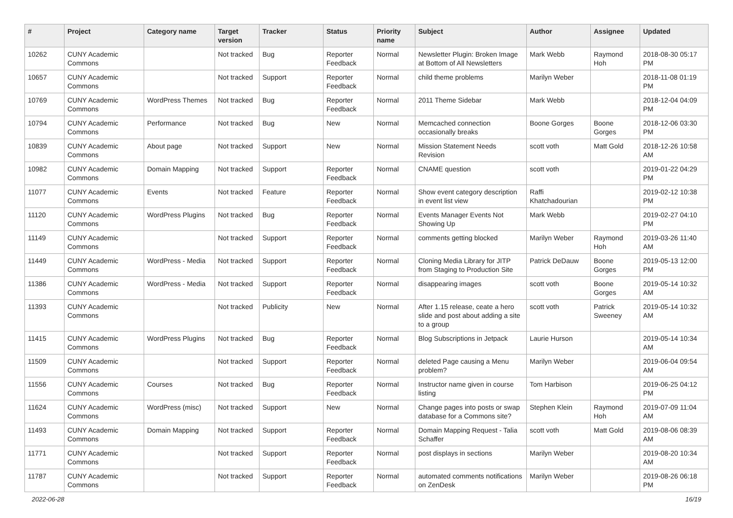| # | Project | Category name | Target version | Tracker | Status | Priority name | Subject | Author | Assignee | Updated |
| --- | --- | --- | --- | --- | --- | --- | --- | --- | --- | --- |
| 10262 | CUNY Academic Commons | | Not tracked | Bug | Reporter Feedback | Normal | Newsletter Plugin: Broken Image at Bottom of All Newsletters | Mark Webb | Raymond Hoh | 2018-08-30 05:17 PM |
| 10657 | CUNY Academic Commons | | Not tracked | Support | Reporter Feedback | Normal | child theme problems | Marilyn Weber | | 2018-11-08 01:19 PM |
| 10769 | CUNY Academic Commons | WordPress Themes | Not tracked | Bug | Reporter Feedback | Normal | 2011 Theme Sidebar | Mark Webb | | 2018-12-04 04:09 PM |
| 10794 | CUNY Academic Commons | Performance | Not tracked | Bug | New | Normal | Memcached connection occasionally breaks | Boone Gorges | Boone Gorges | 2018-12-06 03:30 PM |
| 10839 | CUNY Academic Commons | About page | Not tracked | Support | New | Normal | Mission Statement Needs Revision | scott voth | Matt Gold | 2018-12-26 10:58 AM |
| 10982 | CUNY Academic Commons | Domain Mapping | Not tracked | Support | Reporter Feedback | Normal | CNAME question | scott voth | | 2019-01-22 04:29 PM |
| 11077 | CUNY Academic Commons | Events | Not tracked | Feature | Reporter Feedback | Normal | Show event category description in event list view | Raffi Khatchadourian | | 2019-02-12 10:38 PM |
| 11120 | CUNY Academic Commons | WordPress Plugins | Not tracked | Bug | Reporter Feedback | Normal | Events Manager Events Not Showing Up | Mark Webb | | 2019-02-27 04:10 PM |
| 11149 | CUNY Academic Commons | | Not tracked | Support | Reporter Feedback | Normal | comments getting blocked | Marilyn Weber | Raymond Hoh | 2019-03-26 11:40 AM |
| 11449 | CUNY Academic Commons | WordPress - Media | Not tracked | Support | Reporter Feedback | Normal | Cloning Media Library for JITP from Staging to Production Site | Patrick DeDauw | Boone Gorges | 2019-05-13 12:00 PM |
| 11386 | CUNY Academic Commons | WordPress - Media | Not tracked | Support | Reporter Feedback | Normal | disappearing images | scott voth | Boone Gorges | 2019-05-14 10:32 AM |
| 11393 | CUNY Academic Commons | | Not tracked | Publicity | New | Normal | After 1.15 release, ceate a hero slide and post about adding a site to a group | scott voth | Patrick Sweeney | 2019-05-14 10:32 AM |
| 11415 | CUNY Academic Commons | WordPress Plugins | Not tracked | Bug | Reporter Feedback | Normal | Blog Subscriptions in Jetpack | Laurie Hurson | | 2019-05-14 10:34 AM |
| 11509 | CUNY Academic Commons | | Not tracked | Support | Reporter Feedback | Normal | deleted Page causing a Menu problem? | Marilyn Weber | | 2019-06-04 09:54 AM |
| 11556 | CUNY Academic Commons | Courses | Not tracked | Bug | Reporter Feedback | Normal | Instructor name given in course listing | Tom Harbison | | 2019-06-25 04:12 PM |
| 11624 | CUNY Academic Commons | WordPress (misc) | Not tracked | Support | New | Normal | Change pages into posts or swap database for a Commons site? | Stephen Klein | Raymond Hoh | 2019-07-09 11:04 AM |
| 11493 | CUNY Academic Commons | Domain Mapping | Not tracked | Support | Reporter Feedback | Normal | Domain Mapping Request - Talia Schaffer | scott voth | Matt Gold | 2019-08-06 08:39 AM |
| 11771 | CUNY Academic Commons | | Not tracked | Support | Reporter Feedback | Normal | post displays in sections | Marilyn Weber | | 2019-08-20 10:34 AM |
| 11787 | CUNY Academic Commons | | Not tracked | Support | Reporter Feedback | Normal | automated comments notifications on ZenDesk | Marilyn Weber | | 2019-08-26 06:18 PM |
2022-06-28 16/19